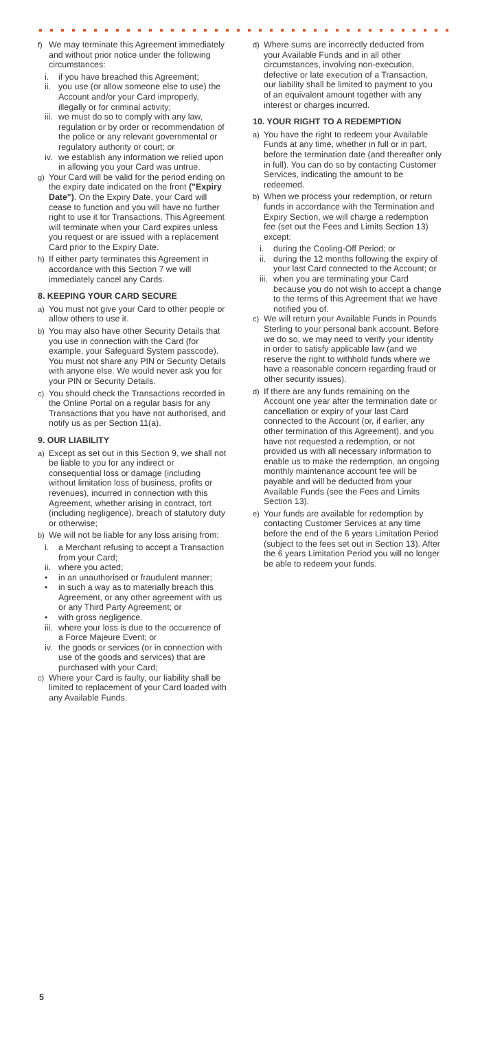f) We may terminate this Agreement immediately and without prior notice under the following circumstances:
i. if you have breached this Agreement;
ii.
you use (or allow someone else to use) the Account and/or your Card improperly, illegally or for criminal activity;
iii.
we must do so to comply with any law, regulation or by order or recommendation of the police or any relevant governmental or regulatory authority or court; or
iv.
we establish any information we relied upon in allowing you your Card was untrue.
g) Your Card will be valid for the period ending on the expiry date indicated on the front ("Expiry Date"). On the Expiry Date, your Card will cease to function and you will have no further right to use it for Transactions. This Agreement will terminate when your Card expires unless you request or are issued with a replacement Card prior to the Expiry Date.
h) If either party terminates this Agreement in accordance with this Section 7 we will immediately cancel any Cards.
8. KEEPING YOUR CARD SECURE
a) You must not give your Card to other people or allow others to use it.
b) You may also have other Security Details that you use in connection with the Card (for example, your Safeguard System passcode). You must not share any PIN or Security Details with anyone else. We would never ask you for your PIN or Security Details.
c) You should check the Transactions recorded in the Online Portal on a regular basis for any Transactions that you have not authorised, and notify us as per Section 11(a).
9. OUR LIABILITY
a) Except as set out in this Section 9, we shall not be liable to you for any indirect or consequential loss or damage (including without limitation loss of business, profits or revenues), incurred in connection with this Agreement, whether arising in contract, tort (including negligence), breach of statutory duty or otherwise;
b) We will not be liable for any loss arising from:
i. a Merchant refusing to accept a Transaction from your Card;
ii.
where you acted;
• in an unauthorised or fraudulent manner;
• in such a way as to materially breach this Agreement, or any other agreement with us or any Third Party Agreement; or
• with gross negligence.
iii.
where your loss is due to the occurrence of a Force Majeure Event; or
iv.
the goods or services (or in connection with use of the goods and services) that are purchased with your Card;
c) Where your Card is faulty, our liability shall be limited to replacement of your Card loaded with any Available Funds.
d) Where sums are incorrectly deducted from your Available Funds and in all other circumstances, involving non-execution, defective or late execution of a Transaction, our liability shall be limited to payment to you of an equivalent amount together with any interest or charges incurred.
10. YOUR RIGHT TO A REDEMPTION
a) You have the right to redeem your Available Funds at any time, whether in full or in part, before the termination date (and thereafter only in full). You can do so by contacting Customer Services, indicating the amount to be redeemed.
b) When we process your redemption, or return funds in accordance with the Termination and Expiry Section, we will charge a redemption fee (set out the Fees and Limits Section 13) except:
i. during the Cooling-Off Period; or
ii.
during the 12 months following the expiry of your last Card connected to the Account; or
iii.
when you are terminating your Card because you do not wish to accept a change to the terms of this Agreement that we have notified you of.
c) We will return your Available Funds in Pounds Sterling to your personal bank account. Before we do so, we may need to verify your identity in order to satisfy applicable law (and we reserve the right to withhold funds where we have a reasonable concern regarding fraud or other security issues).
d) If there are any funds remaining on the Account one year after the termination date or cancellation or expiry of your last Card connected to the Account (or, if earlier, any other termination of this Agreement), and you have not requested a redemption, or not provided us with all necessary information to enable us to make the redemption, an ongoing monthly maintenance account fee will be payable and will be deducted from your Available Funds (see the Fees and Limits Section 13).
e) Your funds are available for redemption by contacting Customer Services at any time before the end of the 6 years Limitation Period (subject to the fees set out in Section 13). After the 6 years Limitation Period you will no longer be able to redeem your funds.
5